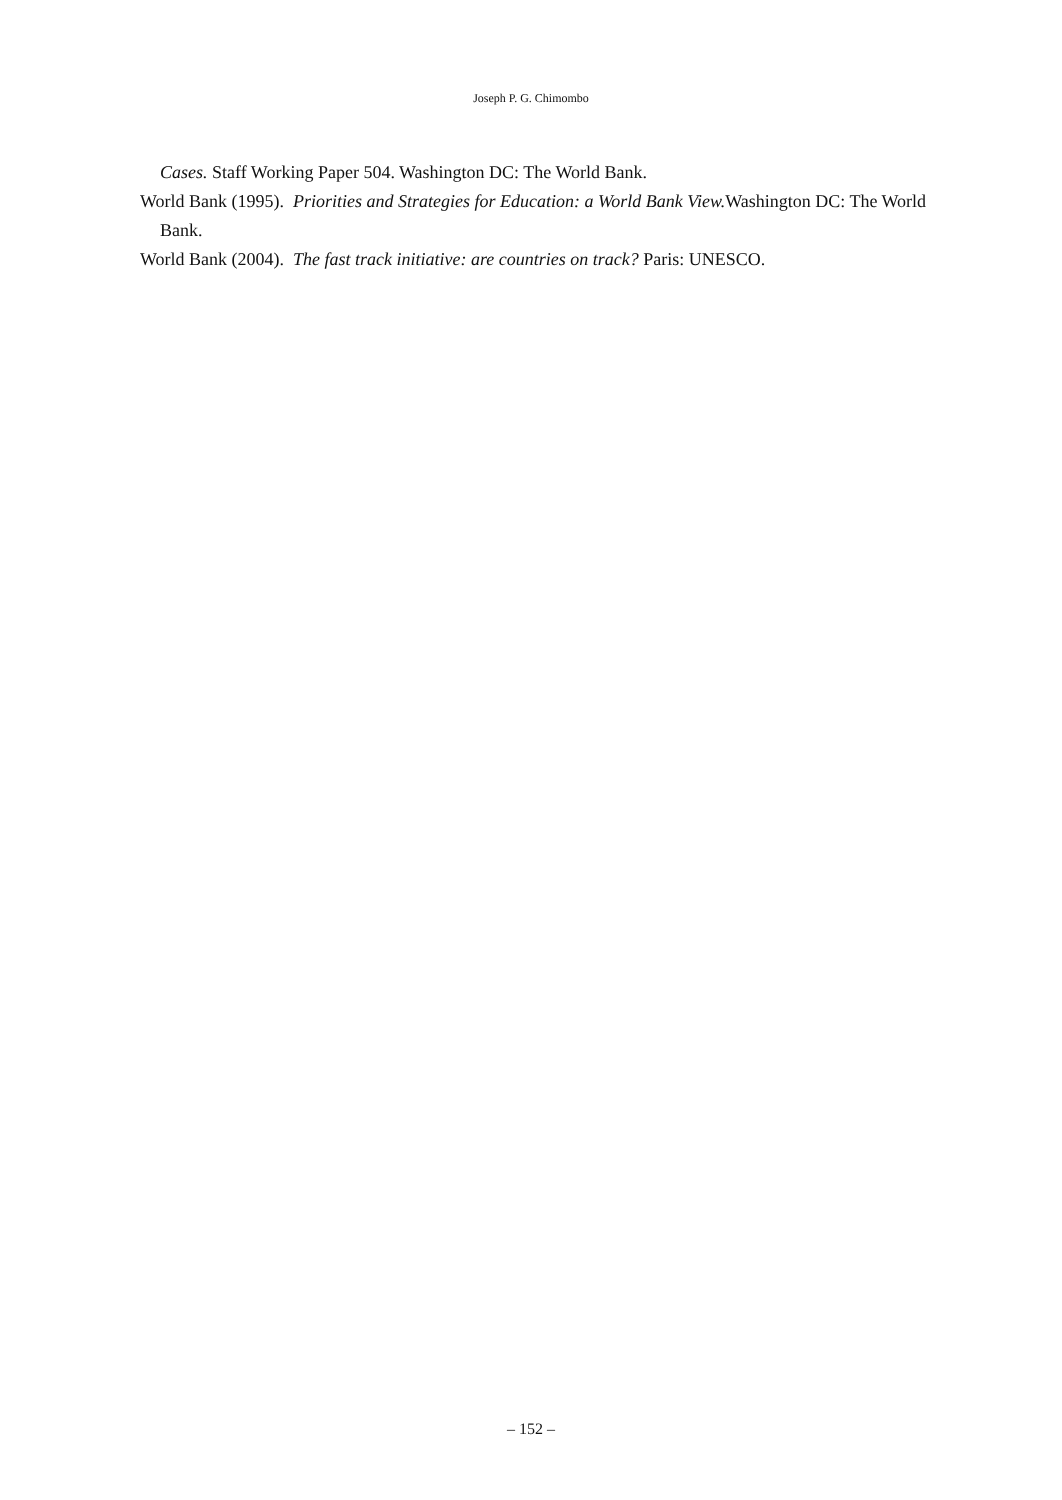Joseph P. G. Chimombo
Cases. Staff Working Paper 504. Washington DC: The World Bank.
World Bank (1995). Priorities and Strategies for Education: a World Bank View. Washington DC: The World Bank.
World Bank (2004). The fast track initiative: are countries on track? Paris: UNESCO.
– 152 –